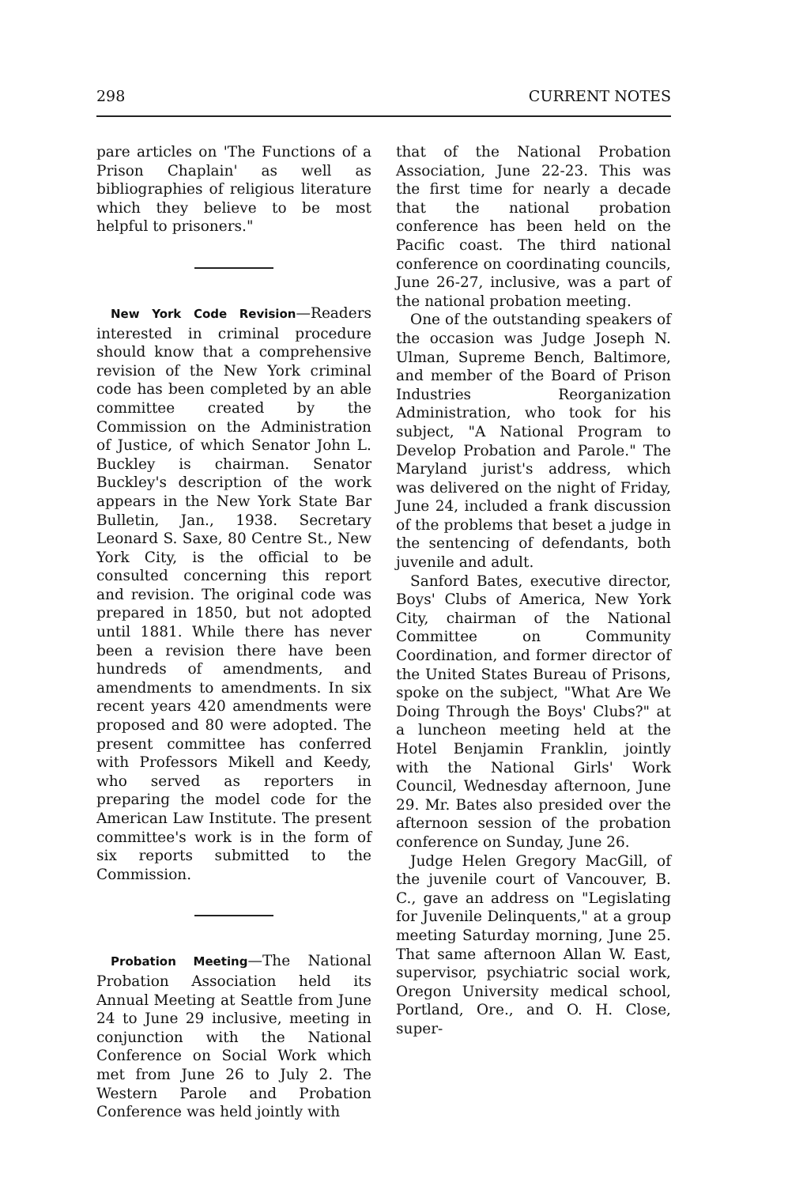298 CURRENT NOTES
pare articles on 'The Functions of a Prison Chaplain' as well as bibliographies of religious literature which they believe to be most helpful to prisoners."
New York Code Revision—Readers interested in criminal procedure should know that a comprehensive revision of the New York criminal code has been completed by an able committee created by the Commission on the Administration of Justice, of which Senator John L. Buckley is chairman. Senator Buckley's description of the work appears in the New York State Bar Bulletin, Jan., 1938. Secretary Leonard S. Saxe, 80 Centre St., New York City, is the official to be consulted concerning this report and revision. The original code was prepared in 1850, but not adopted until 1881. While there has never been a revision there have been hundreds of amendments, and amendments to amendments. In six recent years 420 amendments were proposed and 80 were adopted. The present committee has conferred with Professors Mikell and Keedy, who served as reporters in preparing the model code for the American Law Institute. The present committee's work is in the form of six reports submitted to the Commission.
Probation Meeting—The National Probation Association held its Annual Meeting at Seattle from June 24 to June 29 inclusive, meeting in conjunction with the National Conference on Social Work which met from June 26 to July 2. The Western Parole and Probation Conference was held jointly with
that of the National Probation Association, June 22-23. This was the first time for nearly a decade that the national probation conference has been held on the Pacific coast. The third national conference on coordinating councils, June 26-27, inclusive, was a part of the national probation meeting.
One of the outstanding speakers of the occasion was Judge Joseph N. Ulman, Supreme Bench, Baltimore, and member of the Board of Prison Industries Reorganization Administration, who took for his subject, "A National Program to Develop Probation and Parole." The Maryland jurist's address, which was delivered on the night of Friday, June 24, included a frank discussion of the problems that beset a judge in the sentencing of defendants, both juvenile and adult.
Sanford Bates, executive director, Boys' Clubs of America, New York City, chairman of the National Committee on Community Coordination, and former director of the United States Bureau of Prisons, spoke on the subject, "What Are We Doing Through the Boys' Clubs?" at a luncheon meeting held at the Hotel Benjamin Franklin, jointly with the National Girls' Work Council, Wednesday afternoon, June 29. Mr. Bates also presided over the afternoon session of the probation conference on Sunday, June 26.
Judge Helen Gregory MacGill, of the juvenile court of Vancouver, B. C., gave an address on "Legislating for Juvenile Delinquents," at a group meeting Saturday morning, June 25. That same afternoon Allan W. East, supervisor, psychiatric social work, Oregon University medical school, Portland, Ore., and O. H. Close, super-